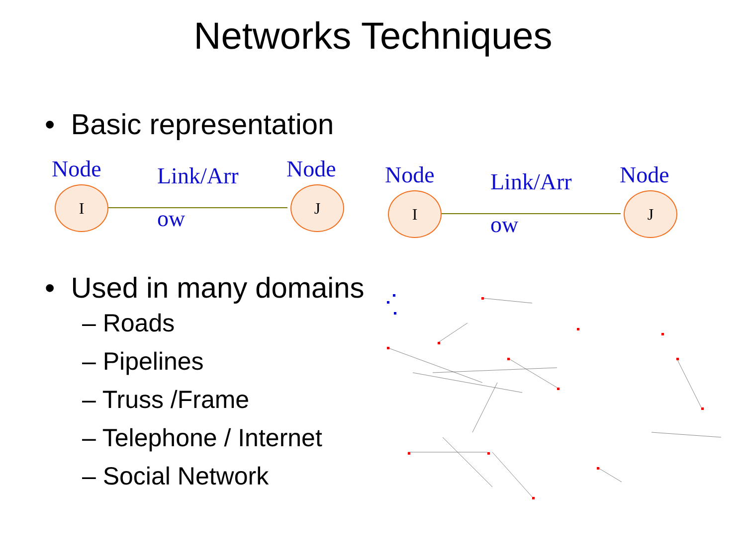Networks Techniques
• Basic representation
Node Link/Arr Node
I
ow
J
Node Link/Arr Node
I
ow
J
• Used in many domains
– Roads
– Pipelines
– Truss /Frame
– Telephone / Internet
– Social Network